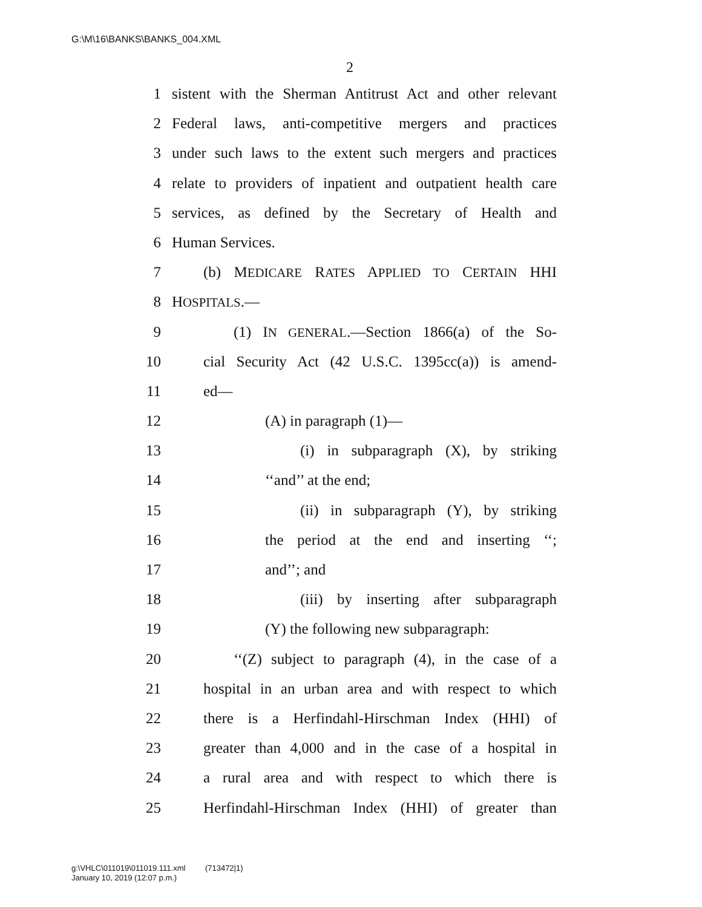G:\M\16\BANKS\BANKS_004.XML
2
1 sistent with the Sherman Antitrust Act and other relevant
2 Federal laws, anti-competitive mergers and practices
3 under such laws to the extent such mergers and practices
4 relate to providers of inpatient and outpatient health care
5 services, as defined by the Secretary of Health and
6 Human Services.
7 (b) MEDICARE RATES APPLIED TO CERTAIN HHI
8 HOSPITALS.—
9 (1) IN GENERAL.—Section 1866(a) of the So-
10 cial Security Act (42 U.S.C. 1395cc(a)) is amend-
11 ed—
12 (A) in paragraph (1)—
13 (i) in subparagraph (X), by striking
14 ‘‘and’’ at the end;
15 (ii) in subparagraph (Y), by striking
16 the period at the end and inserting ‘‘;
17 and’’; and
18 (iii) by inserting after subparagraph
19 (Y) the following new subparagraph:
20 ‘‘(Z) subject to paragraph (4), in the case of a
21 hospital in an urban area and with respect to which
22 there is a Herfindahl-Hirschman Index (HHI) of
23 greater than 4,000 and in the case of a hospital in
24 a rural area and with respect to which there is
25 Herfindahl-Hirschman Index (HHI) of greater than
g:\VHLC\011019\011019.111.xml (713472|1)
January 10, 2019 (12:07 p.m.)